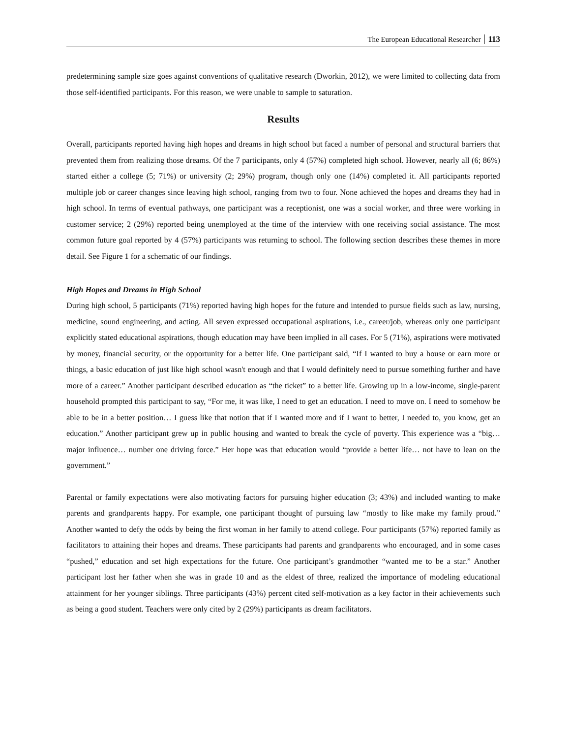The European Educational Researcher 113
predetermining sample size goes against conventions of qualitative research (Dworkin, 2012), we were limited to collecting data from those self-identified participants. For this reason, we were unable to sample to saturation.
Results
Overall, participants reported having high hopes and dreams in high school but faced a number of personal and structural barriers that prevented them from realizing those dreams. Of the 7 participants, only 4 (57%) completed high school. However, nearly all (6; 86%) started either a college (5; 71%) or university (2; 29%) program, though only one (14%) completed it. All participants reported multiple job or career changes since leaving high school, ranging from two to four. None achieved the hopes and dreams they had in high school. In terms of eventual pathways, one participant was a receptionist, one was a social worker, and three were working in customer service; 2 (29%) reported being unemployed at the time of the interview with one receiving social assistance. The most common future goal reported by 4 (57%) participants was returning to school. The following section describes these themes in more detail. See Figure 1 for a schematic of our findings.
High Hopes and Dreams in High School
During high school, 5 participants (71%) reported having high hopes for the future and intended to pursue fields such as law, nursing, medicine, sound engineering, and acting. All seven expressed occupational aspirations, i.e., career/job, whereas only one participant explicitly stated educational aspirations, though education may have been implied in all cases. For 5 (71%), aspirations were motivated by money, financial security, or the opportunity for a better life. One participant said, “If I wanted to buy a house or earn more or things, a basic education of just like high school wasn't enough and that I would definitely need to pursue something further and have more of a career.” Another participant described education as “the ticket” to a better life. Growing up in a low-income, single-parent household prompted this participant to say, “For me, it was like, I need to get an education. I need to move on. I need to somehow be able to be in a better position… I guess like that notion that if I wanted more and if I want to better, I needed to, you know, get an education.” Another participant grew up in public housing and wanted to break the cycle of poverty. This experience was a “big… major influence… number one driving force.” Her hope was that education would “provide a better life… not have to lean on the government.”
Parental or family expectations were also motivating factors for pursuing higher education (3; 43%) and included wanting to make parents and grandparents happy. For example, one participant thought of pursuing law “mostly to like make my family proud.” Another wanted to defy the odds by being the first woman in her family to attend college. Four participants (57%) reported family as facilitators to attaining their hopes and dreams. These participants had parents and grandparents who encouraged, and in some cases “pushed,” education and set high expectations for the future. One participant’s grandmother “wanted me to be a star.” Another participant lost her father when she was in grade 10 and as the eldest of three, realized the importance of modeling educational attainment for her younger siblings. Three participants (43%) percent cited self-motivation as a key factor in their achievements such as being a good student. Teachers were only cited by 2 (29%) participants as dream facilitators.